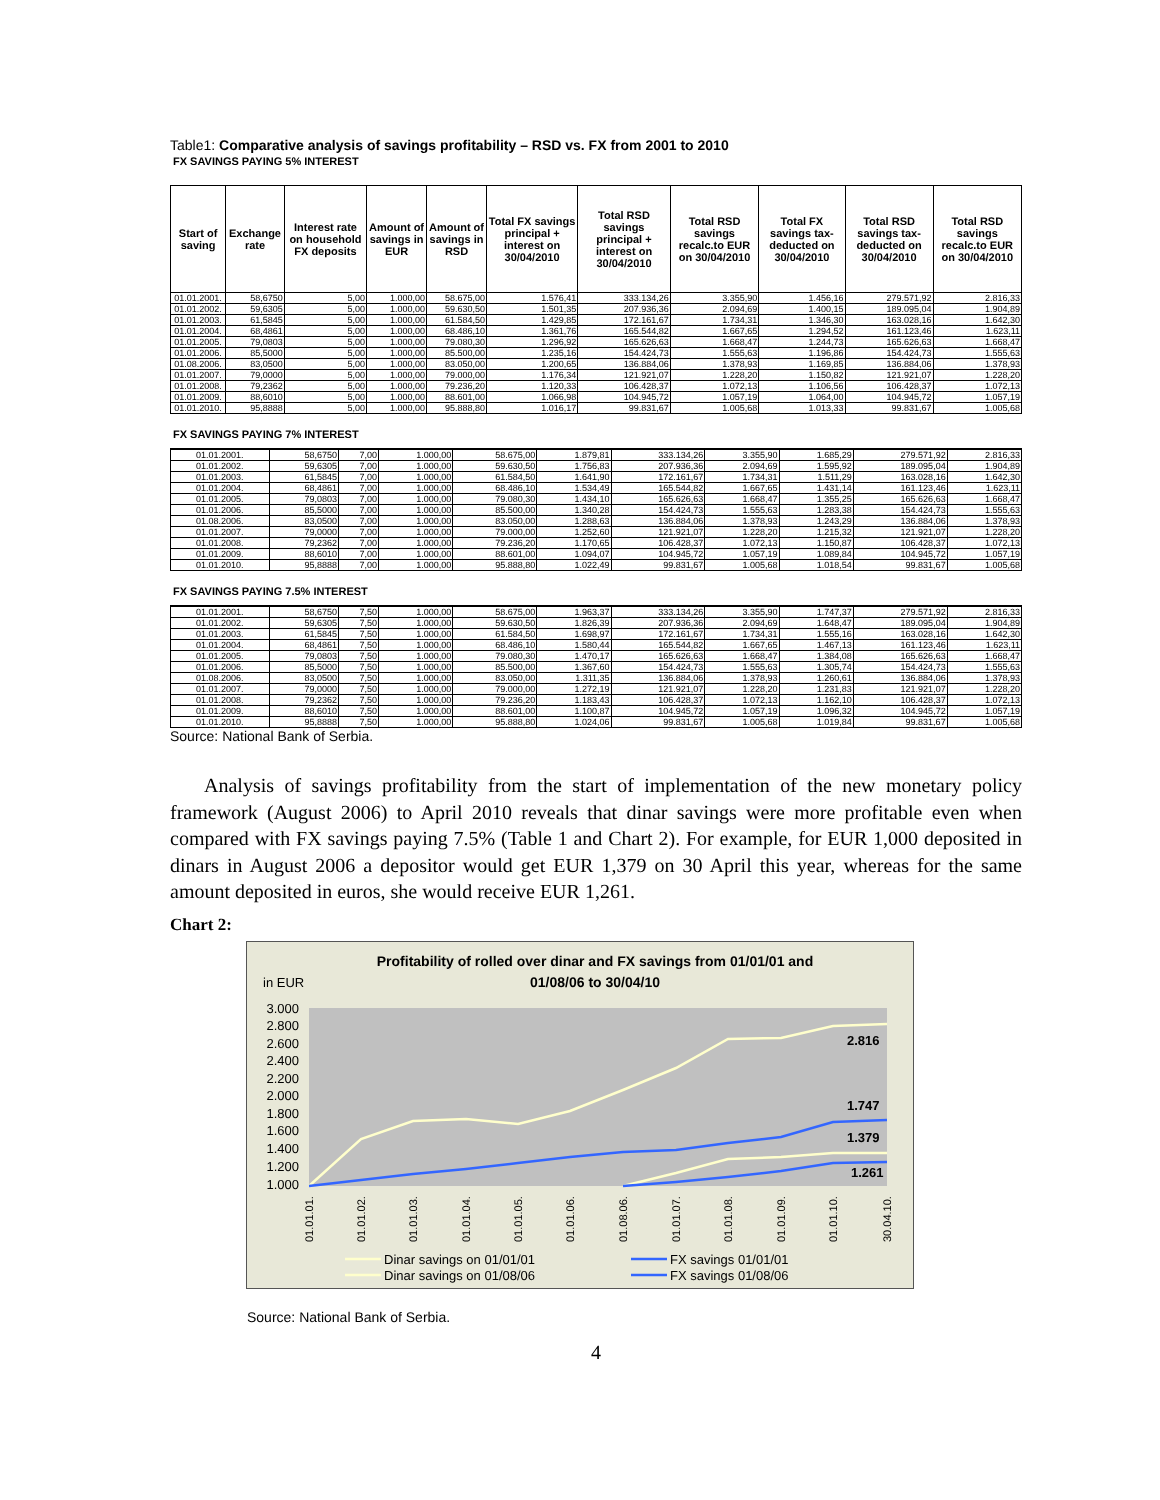Table1: Comparative analysis of savings profitability – RSD vs. FX from 2001 to 2010
FX SAVINGS PAYING 5% INTEREST
| Start of saving | Exchange rate | Interest rate on household FX deposits | Amount of savings in EUR | Amount of savings in RSD | Total FX savings principal + interest on 30/04/2010 | Total RSD savings principal + interest on 30/04/2010 | Total RSD savings recalc.to EUR on 30/04/2010 | Total FX savings tax-deducted on 30/04/2010 | Total RSD savings tax-deducted on 30/04/2010 | Total RSD savings recalc.to EUR on 30/04/2010 |
| --- | --- | --- | --- | --- | --- | --- | --- | --- | --- | --- |
| 01.01.2001. | 58,6750 | 5,00 | 1.000,00 | 58.675,00 | 1.576,41 | 333.134,26 | 3.355,90 | 1.456,16 | 279.571,92 | 2.816,33 |
| 01.01.2002. | 59,6305 | 5,00 | 1.000,00 | 59.630,50 | 1.501,35 | 207.936,36 | 2.094,69 | 1.400,15 | 189.095,04 | 1.904,89 |
| 01.01.2003. | 61,5845 | 5,00 | 1.000,00 | 61.584,50 | 1.429,85 | 172.161,67 | 1.734,31 | 1.346,30 | 163.028,16 | 1.642,30 |
| 01.01.2004. | 68,4861 | 5,00 | 1.000,00 | 68.486,10 | 1.361,76 | 165.544,82 | 1.667,65 | 1.294,52 | 161.123,46 | 1.623,11 |
| 01.01.2005. | 79,0803 | 5,00 | 1.000,00 | 79.080,30 | 1.296,92 | 165.626,63 | 1.668,47 | 1.244,73 | 165.626,63 | 1.668,47 |
| 01.01.2006. | 85,5000 | 5,00 | 1.000,00 | 85.500,00 | 1.235,16 | 154.424,73 | 1.555,63 | 1.196,86 | 154.424,73 | 1.555,63 |
| 01.08.2006. | 83,0500 | 5,00 | 1.000,00 | 83.050,00 | 1.200,65 | 136.884,06 | 1.378,93 | 1.169,85 | 136.884,06 | 1.378,93 |
| 01.01.2007. | 79,0000 | 5,00 | 1.000,00 | 79.000,00 | 1.176,34 | 121.921,07 | 1.228,20 | 1.150,82 | 121.921,07 | 1.228,20 |
| 01.01.2008. | 79,2362 | 5,00 | 1.000,00 | 79.236,20 | 1.120,33 | 106.428,37 | 1.072,13 | 1.106,56 | 106.428,37 | 1.072,13 |
| 01.01.2009. | 88,6010 | 5,00 | 1.000,00 | 88.601,00 | 1.066,98 | 104.945,72 | 1.057,19 | 1.064,00 | 104.945,72 | 1.057,19 |
| 01.01.2010. | 95,8888 | 5,00 | 1.000,00 | 95.888,80 | 1.016,17 | 99.831,67 | 1.005,68 | 1.013,33 | 99.831,67 | 1.005,68 |
FX SAVINGS PAYING 7% INTEREST
| 01.01.2001. | 58,6750 | 7,00 | 1.000,00 | 58.675,00 | 1.879,81 | 333.134,26 | 3.355,90 | 1.685,29 | 279.571,92 | 2.816,33 |
| 01.01.2002. | 59,6305 | 7,00 | 1.000,00 | 59.630,50 | 1.756,83 | 207.936,36 | 2.094,69 | 1.595,92 | 189.095,04 | 1.904,89 |
| 01.01.2003. | 61,5845 | 7,00 | 1.000,00 | 61.584,50 | 1.641,90 | 172.161,67 | 1.734,31 | 1.511,29 | 163.028,16 | 1.642,30 |
| 01.01.2004. | 68,4861 | 7,00 | 1.000,00 | 68.486,10 | 1.534,49 | 165.544,82 | 1.667,65 | 1.431,14 | 161.123,46 | 1.623,11 |
| 01.01.2005. | 79,0803 | 7,00 | 1.000,00 | 79.080,30 | 1.434,10 | 165.626,63 | 1.668,47 | 1.355,25 | 165.626,63 | 1.668,47 |
| 01.01.2006. | 85,5000 | 7,00 | 1.000,00 | 85.500,00 | 1.340,28 | 154.424,73 | 1.555,63 | 1.283,38 | 154.424,73 | 1.555,63 |
| 01.08.2006. | 83,0500 | 7,00 | 1.000,00 | 83.050,00 | 1.288,63 | 136.884,06 | 1.378,93 | 1.243,29 | 136.884,06 | 1.378,93 |
| 01.01.2007. | 79,0000 | 7,00 | 1.000,00 | 79.000,00 | 1.252,60 | 121.921,07 | 1.228,20 | 1.215,32 | 121.921,07 | 1.228,20 |
| 01.01.2008. | 79,2362 | 7,00 | 1.000,00 | 79.236,20 | 1.170,65 | 106.428,37 | 1.072,13 | 1.150,87 | 106.428,37 | 1.072,13 |
| 01.01.2009. | 88,6010 | 7,00 | 1.000,00 | 88.601,00 | 1.094,07 | 104.945,72 | 1.057,19 | 1.089,84 | 104.945,72 | 1.057,19 |
| 01.01.2010. | 95,8888 | 7,00 | 1.000,00 | 95.888,80 | 1.022,49 | 99.831,67 | 1.005,68 | 1.018,54 | 99.831,67 | 1.005,68 |
FX SAVINGS PAYING 7.5% INTEREST
| 01.01.2001. | 58,6750 | 7,50 | 1.000,00 | 58.675,00 | 1.963,37 | 333.134,26 | 3.355,90 | 1.747,37 | 279.571,92 | 2.816,33 |
| 01.01.2002. | 59,6305 | 7,50 | 1.000,00 | 59.630,50 | 1.826,39 | 207.936,36 | 2.094,69 | 1.648,47 | 189.095,04 | 1.904,89 |
| 01.01.2003. | 61,5845 | 7,50 | 1.000,00 | 61.584,50 | 1.698,97 | 172.161,67 | 1.734,31 | 1.555,16 | 163.028,16 | 1.642,30 |
| 01.01.2004. | 68,4861 | 7,50 | 1.000,00 | 68.486,10 | 1.580,44 | 165.544,82 | 1.667,65 | 1.467,13 | 161.123,46 | 1.623,11 |
| 01.01.2005. | 79,0803 | 7,50 | 1.000,00 | 79.080,30 | 1.470,17 | 165.626,63 | 1.668,47 | 1.384,08 | 165.626,63 | 1.668,47 |
| 01.01.2006. | 85,5000 | 7,50 | 1.000,00 | 85.500,00 | 1.367,60 | 154.424,73 | 1.555,63 | 1.305,74 | 154.424,73 | 1.555,63 |
| 01.08.2006. | 83,0500 | 7,50 | 1.000,00 | 83.050,00 | 1.311,35 | 136.884,06 | 1.378,93 | 1.260,61 | 136.884,06 | 1.378,93 |
| 01.01.2007. | 79,0000 | 7,50 | 1.000,00 | 79.000,00 | 1.272,19 | 121.921,07 | 1.228,20 | 1.231,83 | 121.921,07 | 1.228,20 |
| 01.01.2008. | 79,2362 | 7,50 | 1.000,00 | 79.236,20 | 1.183,43 | 106.428,37 | 1.072,13 | 1.162,10 | 106.428,37 | 1.072,13 |
| 01.01.2009. | 88,6010 | 7,50 | 1.000,00 | 88.601,00 | 1.100,87 | 104.945,72 | 1.057,19 | 1.096,32 | 104.945,72 | 1.057,19 |
| 01.01.2010. | 95,8888 | 7,50 | 1.000,00 | 95.888,80 | 1.024,06 | 99.831,67 | 1.005,68 | 1.019,84 | 99.831,67 | 1.005,68 |
Source: National Bank of Serbia.
Analysis of savings profitability from the start of implementation of the new monetary policy framework (August 2006) to April 2010 reveals that dinar savings were more profitable even when compared with FX savings paying 7.5% (Table 1 and Chart 2). For example, for EUR 1,000 deposited in dinars in August 2006 a depositor would get EUR 1,379 on 30 April this year, whereas for the same amount deposited in euros, she would receive EUR 1,261.
Chart 2:
Profitability of rolled over dinar and FX savings from 01/01/01 and
01/08/06 to 30/04/10
in EUR
3.000
2.800
2.600
2.400
2.200
2.000
1.800
1.600
1.400
1.200
1.000
2.816
1.747
1.379
1.261
01.01.01.
01.01.02.
01.01.03.
01.01.04.
01.01.05.
01.01.06.
01.08.06.
01.01.07.
01.01.08.
01.01.09.
01.01.10.
30.04.10.
Dinar savings on 01/01/01
Dinar savings on 01/08/06
FX savings 01/01/01
FX savings 01/08/06
Source: National Bank of Serbia.
4